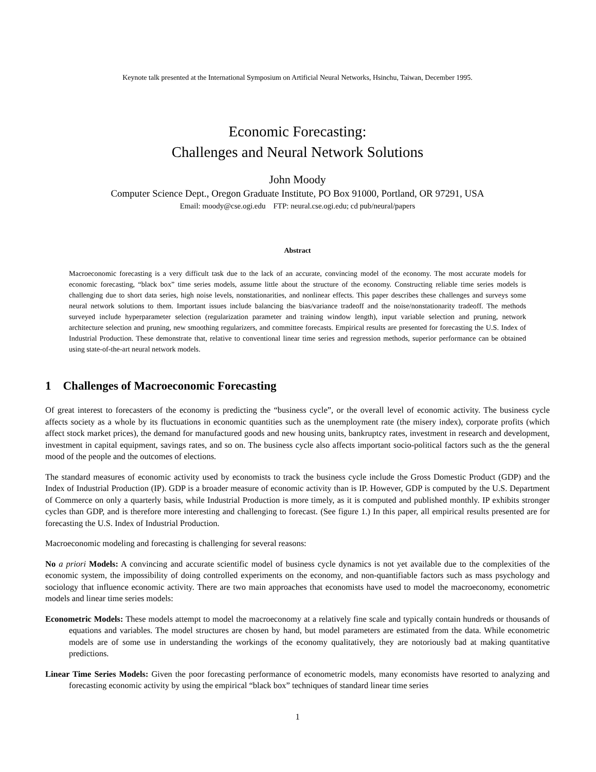Keynote talk presented at the International Symposium on Artificial Neural Networks, Hsinchu, Taiwan, December 1995.
Economic Forecasting:
Challenges and Neural Network Solutions
John Moody
Computer Science Dept., Oregon Graduate Institute, PO Box 91000, Portland, OR 97291, USA
Email: moody@cse.ogi.edu FTP: neural.cse.ogi.edu; cd pub/neural/papers
Abstract
Macroeconomic forecasting is a very difficult task due to the lack of an accurate, convincing model of the economy. The most accurate models for economic forecasting, “black box” time series models, assume little about the structure of the economy. Constructing reliable time series models is challenging due to short data series, high noise levels, nonstationarities, and nonlinear effects. This paper describes these challenges and surveys some neural network solutions to them. Important issues include balancing the bias/variance tradeoff and the noise/nonstationarity tradeoff. The methods surveyed include hyperparameter selection (regularization parameter and training window length), input variable selection and pruning, network architecture selection and pruning, new smoothing regularizers, and committee forecasts. Empirical results are presented for forecasting the U.S. Index of Industrial Production. These demonstrate that, relative to conventional linear time series and regression methods, superior performance can be obtained using state-of-the-art neural network models.
1 Challenges of Macroeconomic Forecasting
Of great interest to forecasters of the economy is predicting the “business cycle”, or the overall level of economic activity. The business cycle affects society as a whole by its fluctuations in economic quantities such as the unemployment rate (the misery index), corporate profits (which affect stock market prices), the demand for manufactured goods and new housing units, bankruptcy rates, investment in research and development, investment in capital equipment, savings rates, and so on. The business cycle also affects important socio-political factors such as the the general mood of the people and the outcomes of elections.
The standard measures of economic activity used by economists to track the business cycle include the Gross Domestic Product (GDP) and the Index of Industrial Production (IP). GDP is a broader measure of economic activity than is IP. However, GDP is computed by the U.S. Department of Commerce on only a quarterly basis, while Industrial Production is more timely, as it is computed and published monthly. IP exhibits stronger cycles than GDP, and is therefore more interesting and challenging to forecast. (See figure 1.) In this paper, all empirical results presented are for forecasting the U.S. Index of Industrial Production.
Macroeconomic modeling and forecasting is challenging for several reasons:
No a priori Models: A convincing and accurate scientific model of business cycle dynamics is not yet available due to the complexities of the economic system, the impossibility of doing controlled experiments on the economy, and non-quantifiable factors such as mass psychology and sociology that influence economic activity. There are two main approaches that economists have used to model the macroeconomy, econometric models and linear time series models:
Econometric Models: These models attempt to model the macroeconomy at a relatively fine scale and typically contain hundreds or thousands of equations and variables. The model structures are chosen by hand, but model parameters are estimated from the data. While econometric models are of some use in understanding the workings of the economy qualitatively, they are notoriously bad at making quantitative predictions.
Linear Time Series Models: Given the poor forecasting performance of econometric models, many economists have resorted to analyzing and forecasting economic activity by using the empirical “black box” techniques of standard linear time series
1